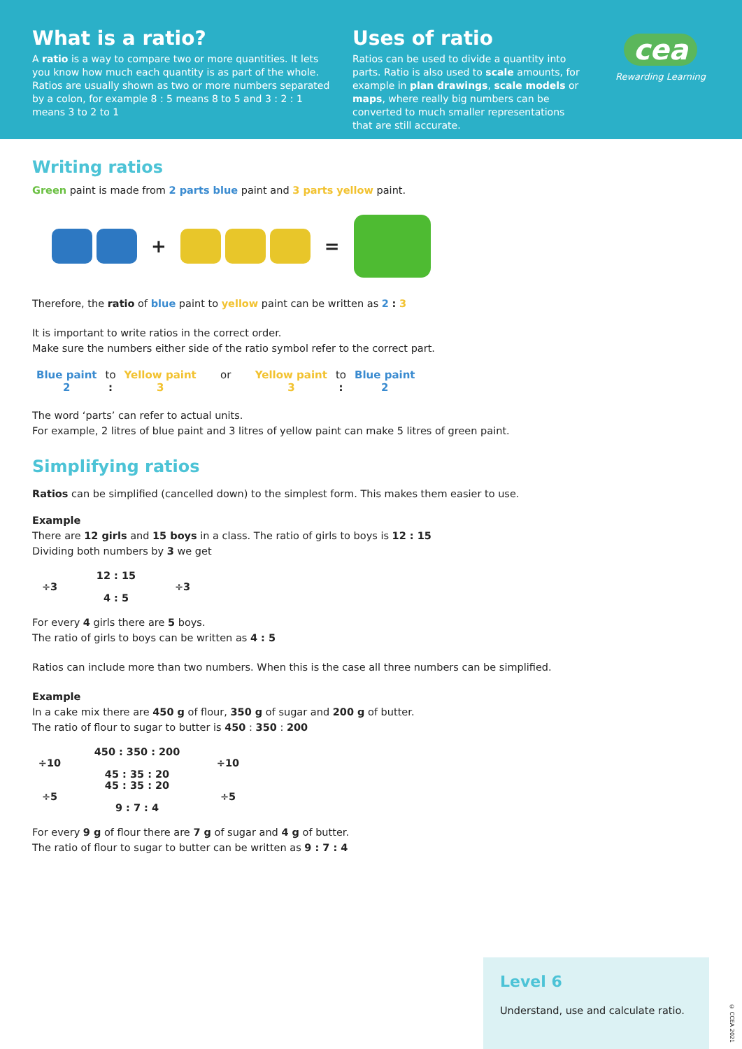What is a ratio?
A ratio is a way to compare two or more quantities. It lets you know how much each quantity is as part of the whole. Ratios are usually shown as two or more numbers separated by a colon, for example 8 : 5 means 8 to 5 and 3 : 2 : 1 means 3 to 2 to 1
Uses of ratio
Ratios can be used to divide a quantity into parts. Ratio is also used to scale amounts, for example in plan drawings, scale models or maps, where really big numbers can be converted to much smaller representations that are still accurate.
cea
Rewarding Learning
Writing ratios
Green paint is made from 2 parts blue paint and 3 parts yellow paint.
+ =
Therefore, the ratio of blue paint to yellow paint can be written as 2 : 3
It is important to write ratios in the correct order.
Make sure the numbers either side of the ratio symbol refer to the correct part.
| Blue paint | to | Yellow paint | or | Yellow paint | to | Blue paint |
| 2 | : | 3 | | 3 | : | 2 |
The word ‘parts’ can refer to actual units.
For example, 2 litres of blue paint and 3 litres of yellow paint can make 5 litres of green paint.
Simplifying ratios
Ratios can be simplified (cancelled down) to the simplest form. This makes them easier to use.
Example
There are 12 girls and 15 boys in a class. The ratio of girls to boys is 12 : 15
Dividing both numbers by 3 we get
÷3 12 : 15
4 : 5 ÷3
For every 4 girls there are 5 boys.
The ratio of girls to boys can be written as 4 : 5
Ratios can include more than two numbers. When this is the case all three numbers can be simplified.
Example
In a cake mix there are 450 g of flour, 350 g of sugar and 200 g of butter.
The ratio of flour to sugar to butter is 450 : 350 : 200
÷10 450 : 350 : 200
45 : 35 : 20 ÷10 ÷5 45 : 35 : 20
9 : 7 : 4 ÷5
For every 9 g of flour there are 7 g of sugar and 4 g of butter.
The ratio of flour to sugar to butter can be written as 9 : 7 : 4
Level 6
Understand, use and calculate ratio.
© CCEA 2021